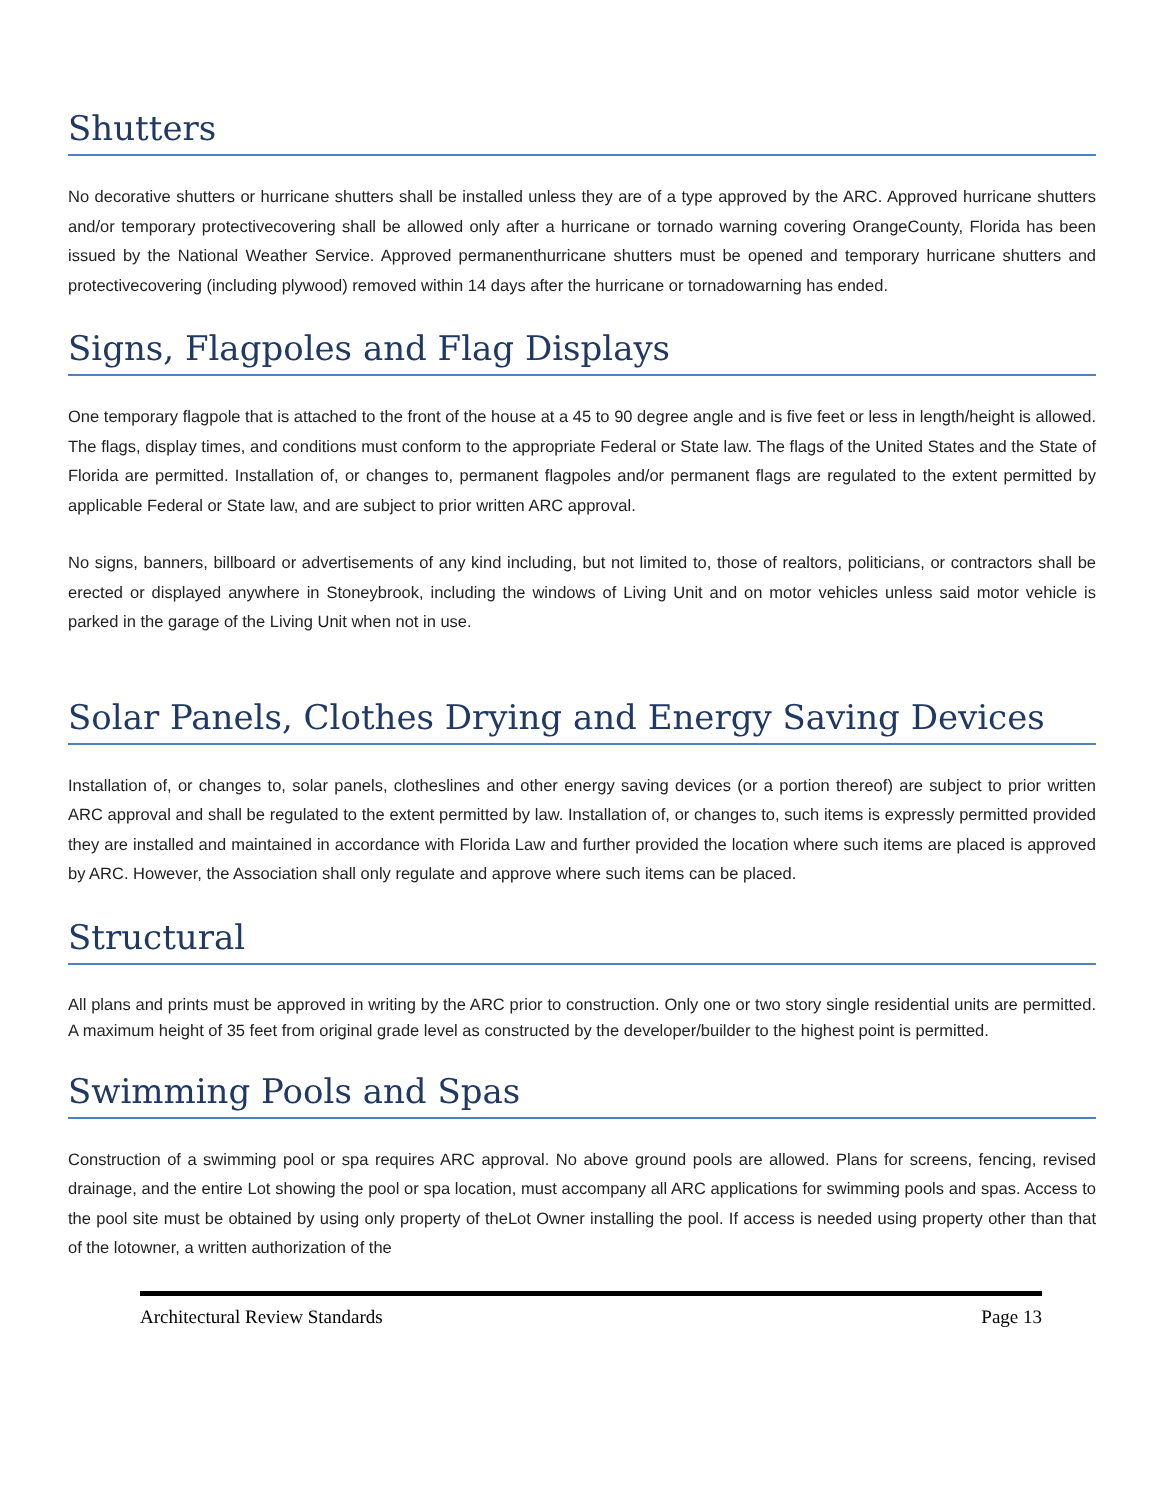Shutters
No decorative shutters or hurricane shutters shall be installed unless they are of a type approved by the ARC. Approved hurricane shutters and/or temporary protectivecovering shall be allowed only after a hurricane or tornado warning covering OrangeCounty, Florida has been issued by the National Weather Service. Approved permanenthurricane shutters must be opened and temporary hurricane shutters and protectivecovering (including plywood) removed within 14 days after the hurricane or tornadowarning has ended.
Signs, Flagpoles and Flag Displays
One temporary flagpole that is attached to the front of the house at a 45 to 90 degree angle and is five feet or less in length/height is allowed. The flags, display times, and conditions must conform to the appropriate Federal or State law. The flags of the United States and the State of Florida are permitted. Installation of, or changes to, permanent flagpoles and/or permanent flags are regulated to the extent permitted by applicable Federal or State law, and are subject to prior written ARC approval.
No signs, banners, billboard or advertisements of any kind including, but not limited to, those of realtors, politicians, or contractors shall be erected or displayed anywhere in Stoneybrook, including the windows of Living Unit and on motor vehicles unless said motor vehicle is parked in the garage of the Living Unit when not in use.
Solar Panels, Clothes Drying and Energy Saving Devices
Installation of, or changes to, solar panels, clotheslines and other energy saving devices (or a portion thereof) are subject to prior written ARC approval and shall be regulated to the extent permitted by law. Installation of, or changes to, such items is expressly permitted provided they are installed and maintained in accordance with Florida Law and further provided the location where such items are placed is approved by ARC. However, the Association shall only regulate and approve where such items can be placed.
Structural
All plans and prints must be approved in writing by the ARC prior to construction. Only one or two story single residential units are permitted. A maximum height of 35 feet from original grade level as constructed by the developer/builder to the highest point is permitted.
Swimming Pools and Spas
Construction of a swimming pool or spa requires ARC approval. No above ground pools are allowed. Plans for screens, fencing, revised drainage, and the entire Lot showing the pool or spa location, must accompany all ARC applications for swimming pools and spas. Access to the pool site must be obtained by using only property of theLot Owner installing the pool. If access is needed using property other than that of the lotowner, a written authorization of the
Architectural Review Standards Page 13